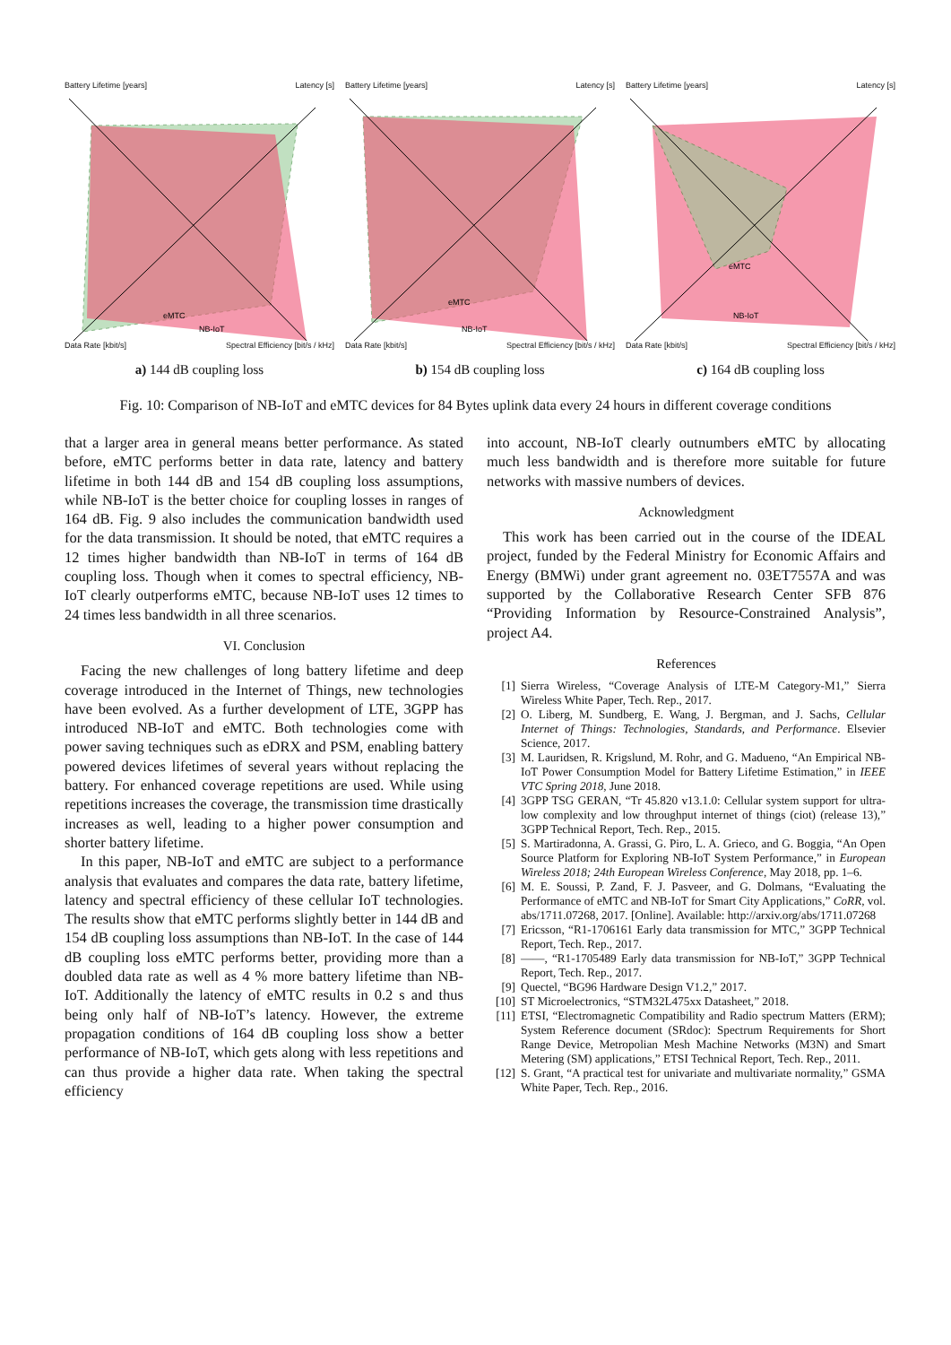Battery Lifetime [years] Latency [s]
eMTC
NB-IoT
Data Rate [kbit/s] Spectral Efficiency [bit/s / kHz]
a) 144 dB coupling loss
Battery Lifetime [years] Latency [s]
eMTC
NB-IoT
Data Rate [kbit/s] Spectral Efficiency [bit/s / kHz]
b) 154 dB coupling loss
Battery Lifetime [years] Latency [s]
eMTC
NB-IoT
Data Rate [kbit/s] Spectral Efficiency [bit/s / kHz]
c) 164 dB coupling loss
Fig. 10: Comparison of NB-IoT and eMTC devices for 84 Bytes uplink data every 24 hours in different coverage conditions
that a larger area in general means better performance. As stated before, eMTC performs better in data rate, latency and battery lifetime in both 144 dB and 154 dB coupling loss assumptions, while NB-IoT is the better choice for coupling losses in ranges of 164 dB. Fig. 9 also includes the communication bandwidth used for the data transmission. It should be noted, that eMTC requires a 12 times higher bandwidth than NB-IoT in terms of 164 dB coupling loss. Though when it comes to spectral efficiency, NB-IoT clearly outperforms eMTC, because NB-IoT uses 12 times to 24 times less bandwidth in all three scenarios.
VI. Conclusion
Facing the new challenges of long battery lifetime and deep coverage introduced in the Internet of Things, new technologies have been evolved. As a further development of LTE, 3GPP has introduced NB-IoT and eMTC. Both technologies come with power saving techniques such as eDRX and PSM, enabling battery powered devices lifetimes of several years without replacing the battery. For enhanced coverage repetitions are used. While using repetitions increases the coverage, the transmission time drastically increases as well, leading to a higher power consumption and shorter battery lifetime.
In this paper, NB-IoT and eMTC are subject to a performance analysis that evaluates and compares the data rate, battery lifetime, latency and spectral efficiency of these cellular IoT technologies. The results show that eMTC performs slightly better in 144 dB and 154 dB coupling loss assumptions than NB-IoT. In the case of 144 dB coupling loss eMTC performs better, providing more than a doubled data rate as well as 4 % more battery lifetime than NB-IoT. Additionally the latency of eMTC results in 0.2 s and thus being only half of NB-IoT’s latency. However, the extreme propagation conditions of 164 dB coupling loss show a better performance of NB-IoT, which gets along with less repetitions and can thus provide a higher data rate. When taking the spectral efficiency
into account, NB-IoT clearly outnumbers eMTC by allocating much less bandwidth and is therefore more suitable for future networks with massive numbers of devices.
Acknowledgment
This work has been carried out in the course of the IDEAL project, funded by the Federal Ministry for Economic Affairs and Energy (BMWi) under grant agreement no. 03ET7557A and was supported by the Collaborative Research Center SFB 876 “Providing Information by Resource-Constrained Analysis”, project A4.
References
[1] Sierra Wireless, “Coverage Analysis of LTE-M Category-M1,” Sierra Wireless White Paper, Tech. Rep., 2017.
[2] O. Liberg, M. Sundberg, E. Wang, J. Bergman, and J. Sachs, Cellular Internet of Things: Technologies, Standards, and Performance. Elsevier Science, 2017.
[3] M. Lauridsen, R. Krigslund, M. Rohr, and G. Madueno, “An Empirical NB-IoT Power Consumption Model for Battery Lifetime Estimation,” in IEEE VTC Spring 2018, June 2018.
[4] 3GPP TSG GERAN, “Tr 45.820 v13.1.0: Cellular system support for ultra-low complexity and low throughput internet of things (ciot) (release 13),” 3GPP Technical Report, Tech. Rep., 2015.
[5] S. Martiradonna, A. Grassi, G. Piro, L. A. Grieco, and G. Boggia, “An Open Source Platform for Exploring NB-IoT System Performance,” in European Wireless 2018; 24th European Wireless Conference, May 2018, pp. 1–6.
[6] M. E. Soussi, P. Zand, F. J. Pasveer, and G. Dolmans, “Evaluating the Performance of eMTC and NB-IoT for Smart City Applications,” CoRR, vol. abs/1711.07268, 2017. [Online]. Available: http://arxiv.org/abs/1711.07268
[7] Ericsson, “R1-1706161 Early data transmission for MTC,” 3GPP Technical Report, Tech. Rep., 2017.
[8] ——, “R1-1705489 Early data transmission for NB-IoT,” 3GPP Technical Report, Tech. Rep., 2017.
[9] Quectel, “BG96 Hardware Design V1.2,” 2017.
[10] ST Microelectronics, “STM32L475xx Datasheet,” 2018.
[11] ETSI, “Electromagnetic Compatibility and Radio spectrum Matters (ERM); System Reference document (SRdoc): Spectrum Requirements for Short Range Device, Metropolian Mesh Machine Networks (M3N) and Smart Metering (SM) applications,” ETSI Technical Report, Tech. Rep., 2011.
[12] S. Grant, “A practical test for univariate and multivariate normality,” GSMA White Paper, Tech. Rep., 2016.